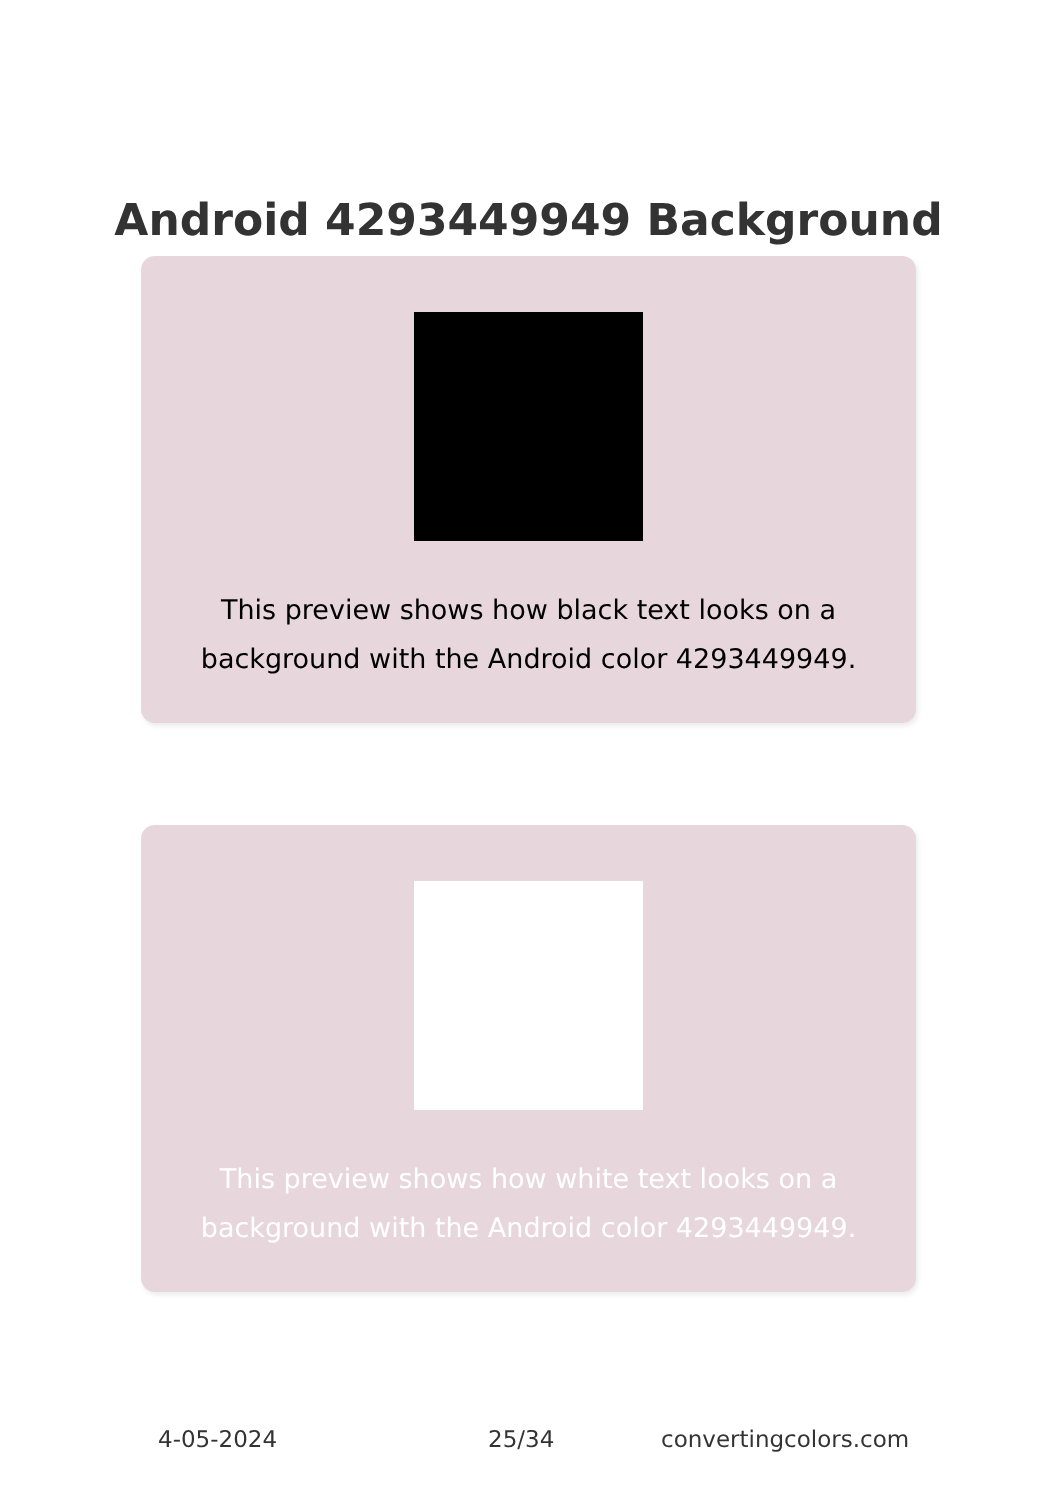Android 4293449949 Background
This preview shows how black text looks on a
background with the Android color 4293449949.
This preview shows how white text looks on a
background with the Android color 4293449949.
4-05-2024 25/34 convertingcolors.com